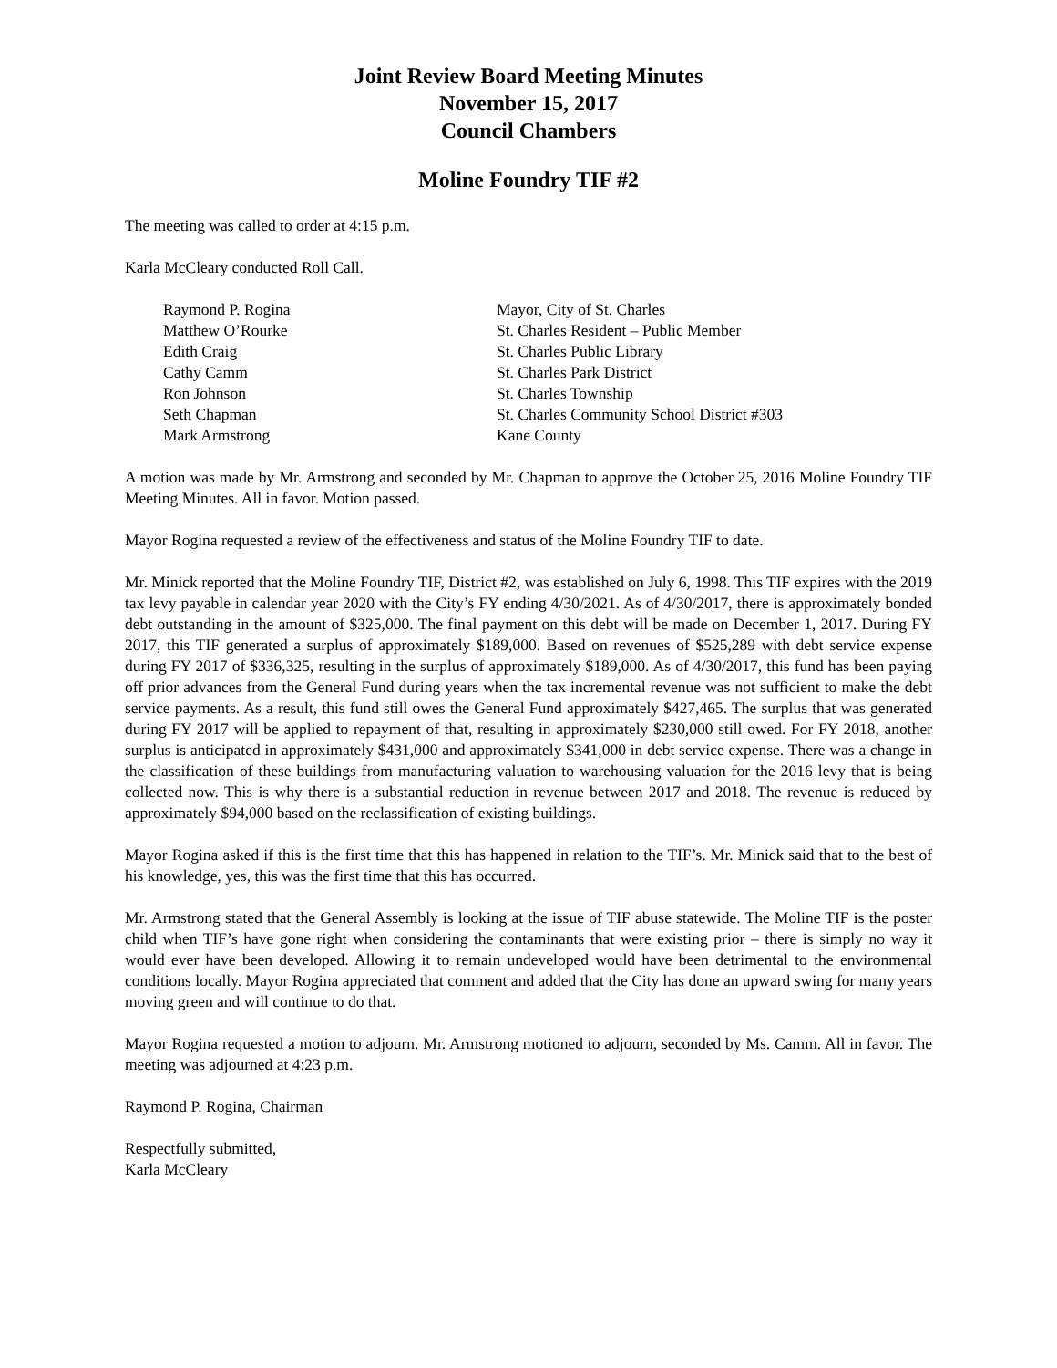Joint Review Board Meeting Minutes
November 15, 2017
Council Chambers
Moline Foundry TIF #2
The meeting was called to order at 4:15 p.m.
Karla McCleary conducted Roll Call.
Raymond P. Rogina
Mayor, City of St. Charles
Matthew O’Rourke
St. Charles Resident – Public Member
Edith Craig
St. Charles Public Library
Cathy Camm
St. Charles Park District
Ron Johnson
St. Charles Township
Seth Chapman
St. Charles Community School District #303
Mark Armstrong
Kane County
A motion was made by Mr. Armstrong and seconded by Mr. Chapman to approve the October 25, 2016 Moline Foundry TIF Meeting Minutes. All in favor. Motion passed.
Mayor Rogina requested a review of the effectiveness and status of the Moline Foundry TIF to date.
Mr. Minick reported that the Moline Foundry TIF, District #2, was established on July 6, 1998. This TIF expires with the 2019 tax levy payable in calendar year 2020 with the City’s FY ending 4/30/2021. As of 4/30/2017, there is approximately bonded debt outstanding in the amount of $325,000. The final payment on this debt will be made on December 1, 2017. During FY 2017, this TIF generated a surplus of approximately $189,000. Based on revenues of $525,289 with debt service expense during FY 2017 of $336,325, resulting in the surplus of approximately $189,000. As of 4/30/2017, this fund has been paying off prior advances from the General Fund during years when the tax incremental revenue was not sufficient to make the debt service payments. As a result, this fund still owes the General Fund approximately $427,465. The surplus that was generated during FY 2017 will be applied to repayment of that, resulting in approximately $230,000 still owed. For FY 2018, another surplus is anticipated in approximately $431,000 and approximately $341,000 in debt service expense. There was a change in the classification of these buildings from manufacturing valuation to warehousing valuation for the 2016 levy that is being collected now. This is why there is a substantial reduction in revenue between 2017 and 2018. The revenue is reduced by approximately $94,000 based on the reclassification of existing buildings.
Mayor Rogina asked if this is the first time that this has happened in relation to the TIF’s. Mr. Minick said that to the best of his knowledge, yes, this was the first time that this has occurred.
Mr. Armstrong stated that the General Assembly is looking at the issue of TIF abuse statewide. The Moline TIF is the poster child when TIF’s have gone right when considering the contaminants that were existing prior – there is simply no way it would ever have been developed. Allowing it to remain undeveloped would have been detrimental to the environmental conditions locally. Mayor Rogina appreciated that comment and added that the City has done an upward swing for many years moving green and will continue to do that.
Mayor Rogina requested a motion to adjourn. Mr. Armstrong motioned to adjourn, seconded by Ms. Camm. All in favor. The meeting was adjourned at 4:23 p.m.
Raymond P. Rogina, Chairman
Respectfully submitted,
Karla McCleary